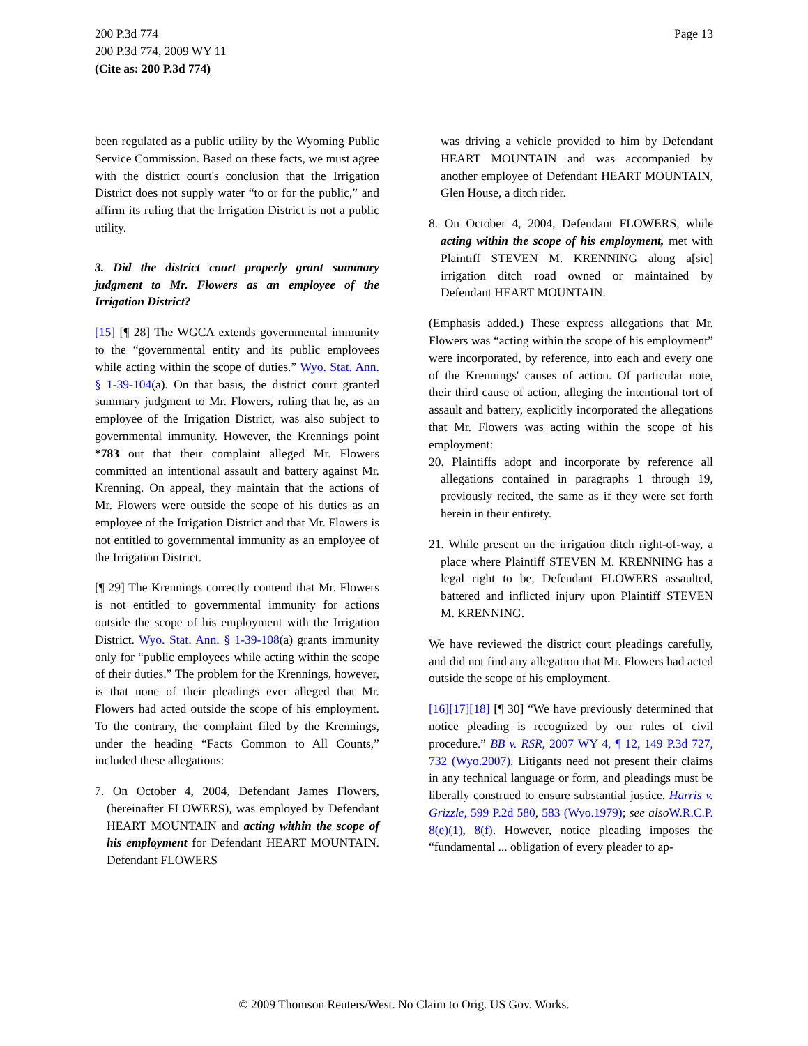Page 13 200 P.3d 774
200 P.3d 774, 2009 WY 11
(Cite as: 200 P.3d 774)
been regulated as a public utility by the Wyoming Public Service Commission. Based on these facts, we must agree with the district court's conclusion that the Irrigation District does not supply water “to or for the public,” and affirm its ruling that the Irrigation District is not a public utility.
3. Did the district court properly grant summary judgment to Mr. Flowers as an employee of the Irrigation District?
[15] [¶ 28] The WGCA extends governmental immunity to the “governmental entity and its public employees while acting within the scope of duties.” Wyo. Stat. Ann. § 1-39-104(a). On that basis, the district court granted summary judgment to Mr. Flowers, ruling that he, as an employee of the Irrigation District, was also subject to governmental immunity. However, the Krennings point *783 out that their complaint alleged Mr. Flowers committed an intentional assault and battery against Mr. Krenning. On appeal, they maintain that the actions of Mr. Flowers were outside the scope of his duties as an employee of the Irrigation District and that Mr. Flowers is not entitled to governmental immunity as an employee of the Irrigation District.
[¶ 29] The Krennings correctly contend that Mr. Flowers is not entitled to governmental immunity for actions outside the scope of his employment with the Irrigation District. Wyo. Stat. Ann. § 1-39-108(a) grants immunity only for “public employees while acting within the scope of their duties.” The problem for the Krennings, however, is that none of their pleadings ever alleged that Mr. Flowers had acted outside the scope of his employment. To the contrary, the complaint filed by the Krennings, under the heading “Facts Common to All Counts,” included these allegations:
7. On October 4, 2004, Defendant James Flowers, (hereinafter FLOWERS), was employed by Defendant HEART MOUNTAIN and acting within the scope of his employment for Defendant HEART MOUNTAIN. Defendant FLOWERS
was driving a vehicle provided to him by Defendant HEART MOUNTAIN and was accompanied by another employee of Defendant HEART MOUNTAIN, Glen House, a ditch rider.
8. On October 4, 2004, Defendant FLOWERS, while acting within the scope of his employment, met with Plaintiff STEVEN M. KRENNING along a[sic] irrigation ditch road owned or maintained by Defendant HEART MOUNTAIN.
(Emphasis added.) These express allegations that Mr. Flowers was “acting within the scope of his employment” were incorporated, by reference, into each and every one of the Krennings' causes of action. Of particular note, their third cause of action, alleging the intentional tort of assault and battery, explicitly incorporated the allegations that Mr. Flowers was acting within the scope of his employment:
20. Plaintiffs adopt and incorporate by reference all allegations contained in paragraphs 1 through 19, previously recited, the same as if they were set forth herein in their entirety.
21. While present on the irrigation ditch right-of-way, a place where Plaintiff STEVEN M. KRENNING has a legal right to be, Defendant FLOWERS assaulted, battered and inflicted injury upon Plaintiff STEVEN M. KRENNING.
We have reviewed the district court pleadings carefully, and did not find any allegation that Mr. Flowers had acted outside the scope of his employment.
[16][17][18] [¶ 30] “We have previously determined that notice pleading is recognized by our rules of civil procedure.” BB v. RSR, 2007 WY 4, ¶ 12, 149 P.3d 727, 732 (Wyo.2007). Litigants need not present their claims in any technical language or form, and pleadings must be liberally construed to ensure substantial justice. Harris v. Grizzle, 599 P.2d 580, 583 (Wyo.1979); see also W.R.C.P. 8(e)(1), 8(f). However, notice pleading imposes the “fundamental ... obligation of every pleader to ap-
© 2009 Thomson Reuters/West. No Claim to Orig. US Gov. Works.